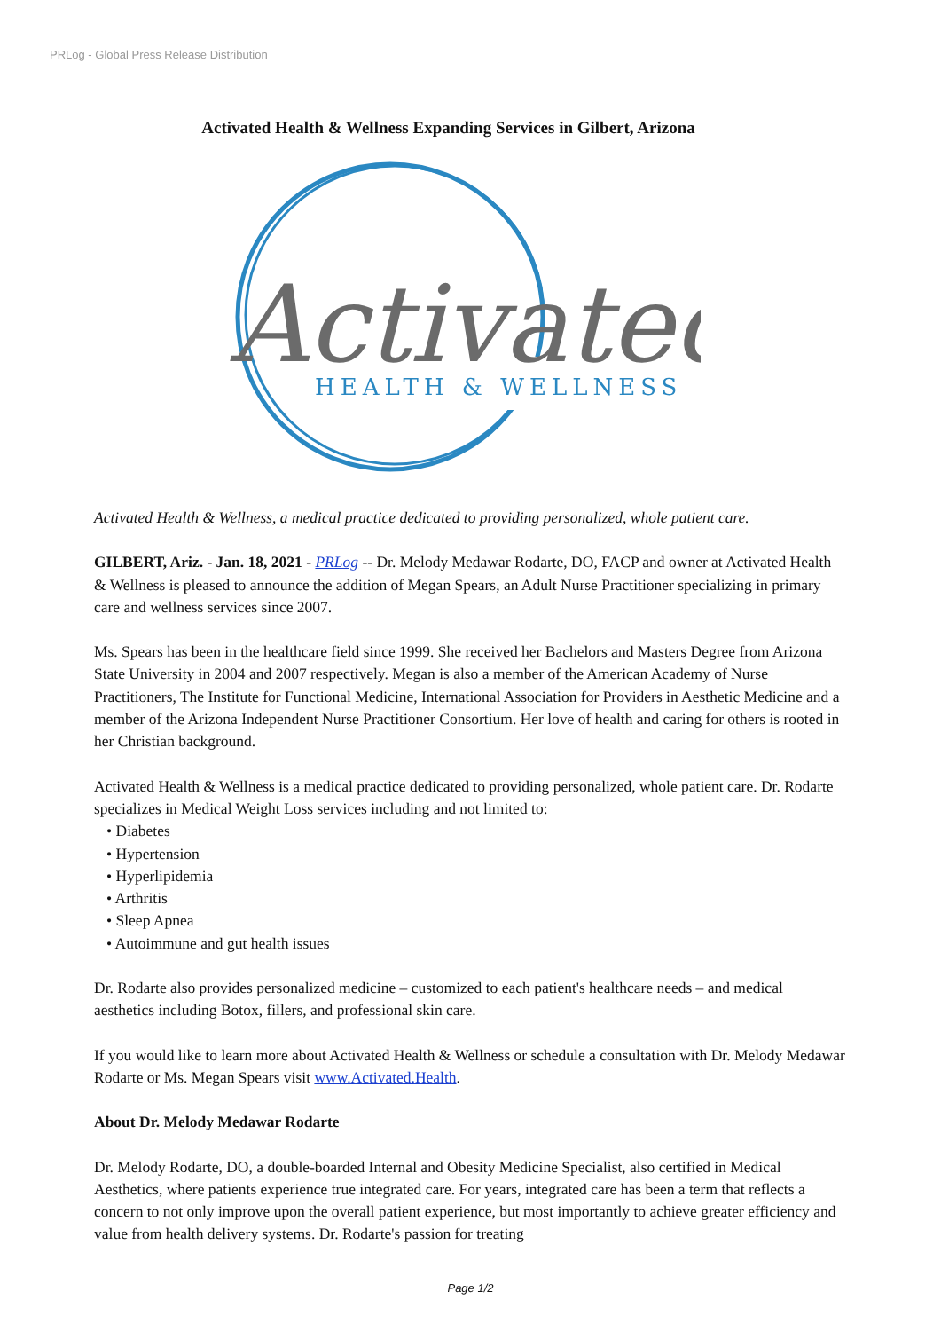PRLog - Global Press Release Distribution
Activated Health & Wellness Expanding Services in Gilbert, Arizona
Activated
HEALTH & WELLNESS
Activated Health & Wellness, a medical practice dedicated to providing personalized, whole patient care.
GILBERT, Ariz. - Jan. 18, 2021 - PRLog -- Dr. Melody Medawar Rodarte, DO, FACP and owner at Activated Health & Wellness is pleased to announce the addition of Megan Spears, an Adult Nurse Practitioner specializing in primary care and wellness services since 2007.
Ms. Spears has been in the healthcare field since 1999. She received her Bachelors and Masters Degree from Arizona State University in 2004 and 2007 respectively. Megan is also a member of the American Academy of Nurse Practitioners, The Institute for Functional Medicine, International Association for Providers in Aesthetic Medicine and a member of the Arizona Independent Nurse Practitioner Consortium. Her love of health and caring for others is rooted in her Christian background.
Activated Health & Wellness is a medical practice dedicated to providing personalized, whole patient care. Dr. Rodarte specializes in Medical Weight Loss services including and not limited to:
• Diabetes
• Hypertension
• Hyperlipidemia
• Arthritis
• Sleep Apnea
• Autoimmune and gut health issues
Dr. Rodarte also provides personalized medicine – customized to each patient's healthcare needs – and medical aesthetics including Botox, fillers, and professional skin care.
If you would like to learn more about Activated Health & Wellness or schedule a consultation with Dr. Melody Medawar Rodarte or Ms. Megan Spears visit www.Activated.Health.
About Dr. Melody Medawar Rodarte
Dr. Melody Rodarte, DO, a double-boarded Internal and Obesity Medicine Specialist, also certified in Medical Aesthetics, where patients experience true integrated care. For years, integrated care has been a term that reflects a concern to not only improve upon the overall patient experience, but most importantly to achieve greater efficiency and value from health delivery systems. Dr. Rodarte's passion for treating
Page 1/2